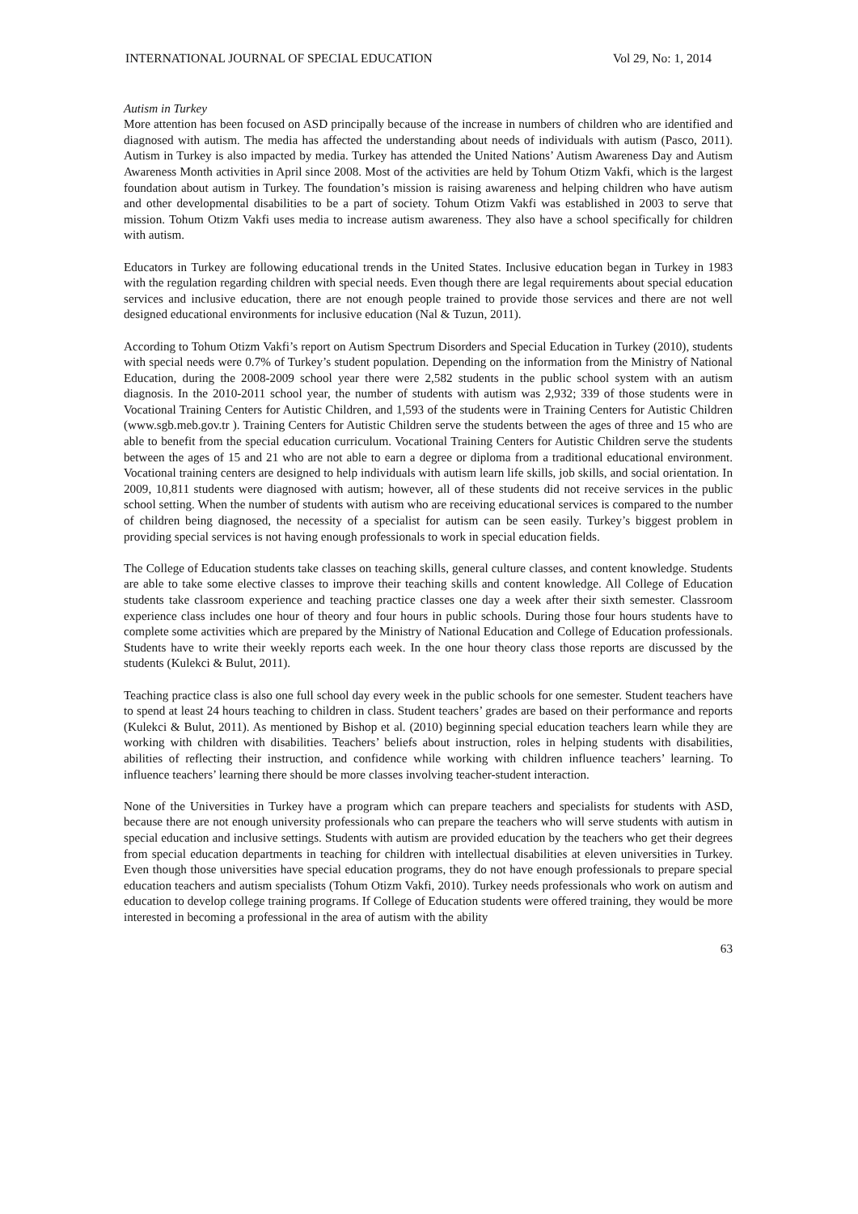INTERNATIONAL JOURNAL OF SPECIAL EDUCATION Vol 29, No: 1, 2014
Autism in Turkey
More attention has been focused on ASD principally because of the increase in numbers of children who are identified and diagnosed with autism. The media has affected the understanding about needs of individuals with autism (Pasco, 2011). Autism in Turkey is also impacted by media. Turkey has attended the United Nations’ Autism Awareness Day and Autism Awareness Month activities in April since 2008. Most of the activities are held by Tohum Otizm Vakfi, which is the largest foundation about autism in Turkey. The foundation’s mission is raising awareness and helping children who have autism and other developmental disabilities to be a part of society. Tohum Otizm Vakfi was established in 2003 to serve that mission. Tohum Otizm Vakfi uses media to increase autism awareness. They also have a school specifically for children with autism.
Educators in Turkey are following educational trends in the United States. Inclusive education began in Turkey in 1983 with the regulation regarding children with special needs. Even though there are legal requirements about special education services and inclusive education, there are not enough people trained to provide those services and there are not well designed educational environments for inclusive education (Nal & Tuzun, 2011).
According to Tohum Otizm Vakfi’s report on Autism Spectrum Disorders and Special Education in Turkey (2010), students with special needs were 0.7% of Turkey’s student population. Depending on the information from the Ministry of National Education, during the 2008-2009 school year there were 2,582 students in the public school system with an autism diagnosis. In the 2010-2011 school year, the number of students with autism was 2,932; 339 of those students were in Vocational Training Centers for Autistic Children, and 1,593 of the students were in Training Centers for Autistic Children (www.sgb.meb.gov.tr ). Training Centers for Autistic Children serve the students between the ages of three and 15 who are able to benefit from the special education curriculum. Vocational Training Centers for Autistic Children serve the students between the ages of 15 and 21 who are not able to earn a degree or diploma from a traditional educational environment. Vocational training centers are designed to help individuals with autism learn life skills, job skills, and social orientation. In 2009, 10,811 students were diagnosed with autism; however, all of these students did not receive services in the public school setting. When the number of students with autism who are receiving educational services is compared to the number of children being diagnosed, the necessity of a specialist for autism can be seen easily. Turkey’s biggest problem in providing special services is not having enough professionals to work in special education fields.
The College of Education students take classes on teaching skills, general culture classes, and content knowledge. Students are able to take some elective classes to improve their teaching skills and content knowledge. All College of Education students take classroom experience and teaching practice classes one day a week after their sixth semester. Classroom experience class includes one hour of theory and four hours in public schools. During those four hours students have to complete some activities which are prepared by the Ministry of National Education and College of Education professionals. Students have to write their weekly reports each week. In the one hour theory class those reports are discussed by the students (Kulekci & Bulut, 2011).
Teaching practice class is also one full school day every week in the public schools for one semester. Student teachers have to spend at least 24 hours teaching to children in class. Student teachers’ grades are based on their performance and reports (Kulekci & Bulut, 2011). As mentioned by Bishop et al. (2010) beginning special education teachers learn while they are working with children with disabilities. Teachers’ beliefs about instruction, roles in helping students with disabilities, abilities of reflecting their instruction, and confidence while working with children influence teachers’ learning. To influence teachers’ learning there should be more classes involving teacher-student interaction.
None of the Universities in Turkey have a program which can prepare teachers and specialists for students with ASD, because there are not enough university professionals who can prepare the teachers who will serve students with autism in special education and inclusive settings. Students with autism are provided education by the teachers who get their degrees from special education departments in teaching for children with intellectual disabilities at eleven universities in Turkey. Even though those universities have special education programs, they do not have enough professionals to prepare special education teachers and autism specialists (Tohum Otizm Vakfi, 2010). Turkey needs professionals who work on autism and education to develop college training programs. If College of Education students were offered training, they would be more interested in becoming a professional in the area of autism with the ability
63